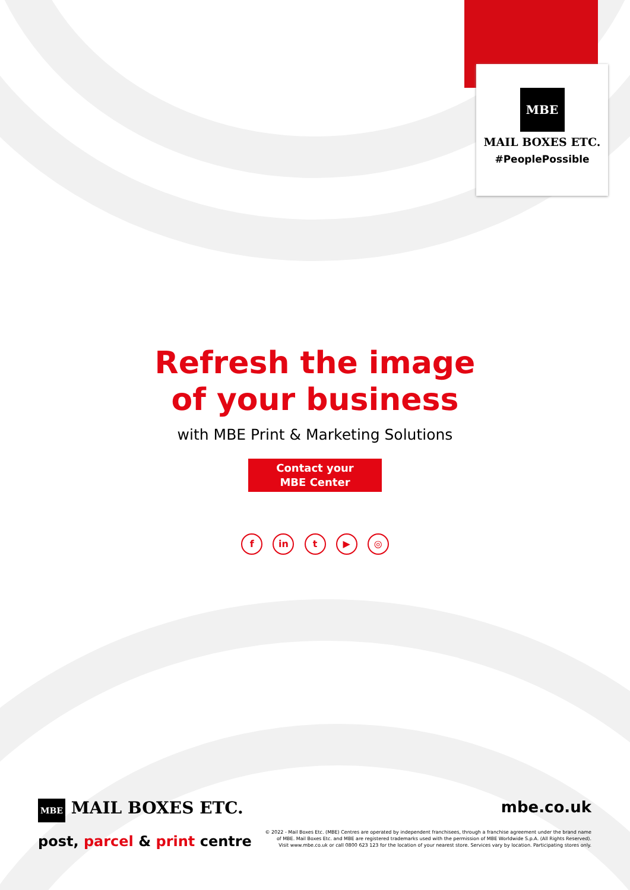MBE
MAIL BOXES ETC.
#PeoplePossible
Refresh the image
of your business
with MBE Print & Marketing Solutions
Contact your
MBE Center
f in t ▶ ◎
MBE MAIL BOXES ETC.
post, parcel & print centre
mbe.co.uk
© 2022 - Mail Boxes Etc. (MBE) Centres are operated by independent franchisees, through a franchise agreement under the brand name
of MBE. Mail Boxes Etc. and MBE are registered trademarks used with the permission of MBE Worldwide S.p.A. (All Rights Reserved).
Visit www.mbe.co.uk or call 0800 623 123 for the location of your nearest store. Services vary by location. Participating stores only.